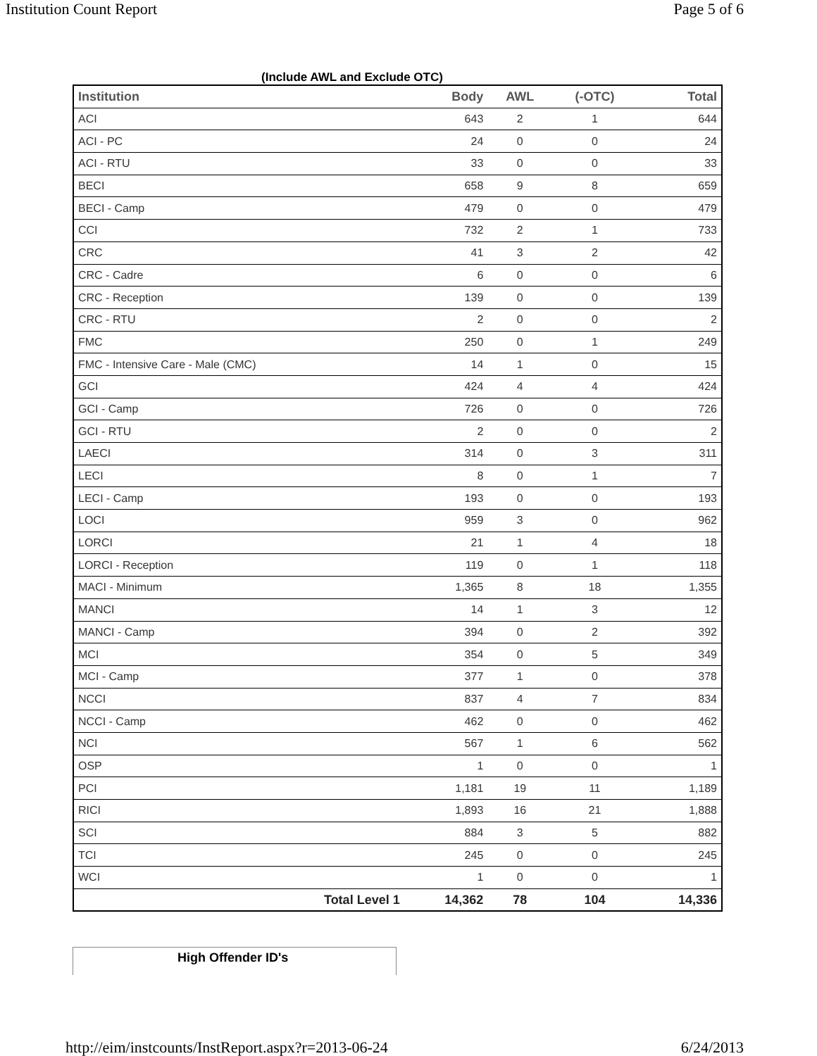Institution Count Report Page 5 of 6
(Include AWL and Exclude OTC)
| Institution | Body | AWL | (-OTC) | Total |
| --- | --- | --- | --- | --- |
| ACI | 643 | 2 | 1 | 644 |
| ACI - PC | 24 | 0 | 0 | 24 |
| ACI - RTU | 33 | 0 | 0 | 33 |
| BECI | 658 | 9 | 8 | 659 |
| BECI - Camp | 479 | 0 | 0 | 479 |
| CCI | 732 | 2 | 1 | 733 |
| CRC | 41 | 3 | 2 | 42 |
| CRC - Cadre | 6 | 0 | 0 | 6 |
| CRC - Reception | 139 | 0 | 0 | 139 |
| CRC - RTU | 2 | 0 | 0 | 2 |
| FMC | 250 | 0 | 1 | 249 |
| FMC - Intensive Care - Male (CMC) | 14 | 1 | 0 | 15 |
| GCI | 424 | 4 | 4 | 424 |
| GCI - Camp | 726 | 0 | 0 | 726 |
| GCI - RTU | 2 | 0 | 0 | 2 |
| LAECI | 314 | 0 | 3 | 311 |
| LECI | 8 | 0 | 1 | 7 |
| LECI - Camp | 193 | 0 | 0 | 193 |
| LOCI | 959 | 3 | 0 | 962 |
| LORCI | 21 | 1 | 4 | 18 |
| LORCI - Reception | 119 | 0 | 1 | 118 |
| MACI - Minimum | 1,365 | 8 | 18 | 1,355 |
| MANCI | 14 | 1 | 3 | 12 |
| MANCI - Camp | 394 | 0 | 2 | 392 |
| MCI | 354 | 0 | 5 | 349 |
| MCI - Camp | 377 | 1 | 0 | 378 |
| NCCI | 837 | 4 | 7 | 834 |
| NCCI - Camp | 462 | 0 | 0 | 462 |
| NCI | 567 | 1 | 6 | 562 |
| OSP | 1 | 0 | 0 | 1 |
| PCI | 1,181 | 19 | 11 | 1,189 |
| RICI | 1,893 | 16 | 21 | 1,888 |
| SCI | 884 | 3 | 5 | 882 |
| TCI | 245 | 0 | 0 | 245 |
| WCI | 1 | 0 | 0 | 1 |
| Total Level 1 | 14,362 | 78 | 104 | 14,336 |
High Offender ID's
http://eim/instcounts/InstReport.aspx?r=2013-06-24 6/24/2013